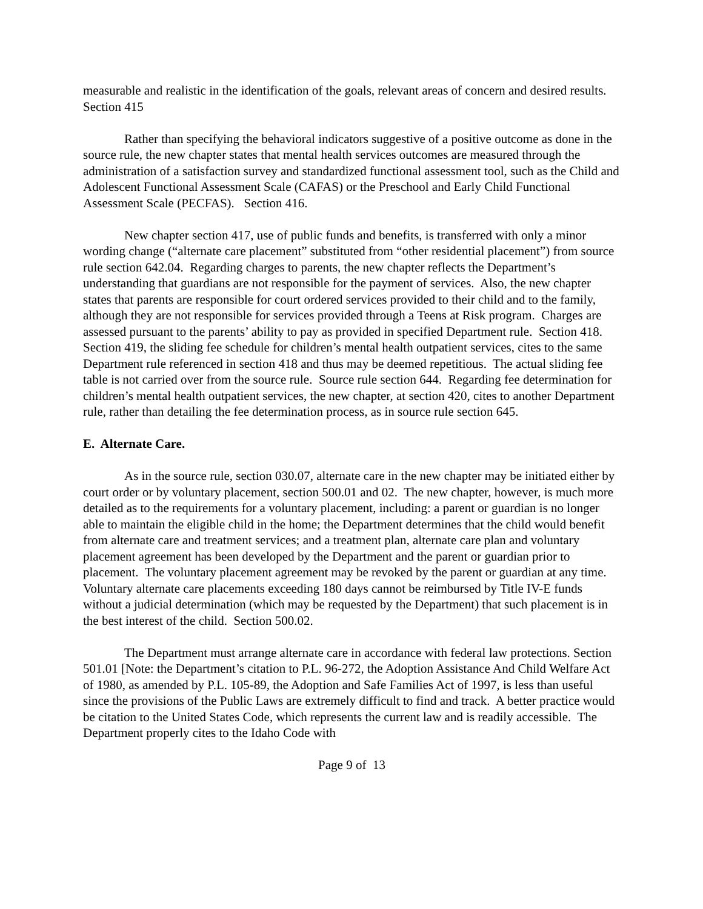measurable and realistic in the identification of the goals, relevant areas of concern and desired results. Section 415
Rather than specifying the behavioral indicators suggestive of a positive outcome as done in the source rule, the new chapter states that mental health services outcomes are measured through the administration of a satisfaction survey and standardized functional assessment tool, such as the Child and Adolescent Functional Assessment Scale (CAFAS) or the Preschool and Early Child Functional Assessment Scale (PECFAS). Section 416.
New chapter section 417, use of public funds and benefits, is transferred with only a minor wording change (“alternate care placement” substituted from “other residential placement”) from source rule section 642.04. Regarding charges to parents, the new chapter reflects the Department’s understanding that guardians are not responsible for the payment of services. Also, the new chapter states that parents are responsible for court ordered services provided to their child and to the family, although they are not responsible for services provided through a Teens at Risk program. Charges are assessed pursuant to the parents’ ability to pay as provided in specified Department rule. Section 418. Section 419, the sliding fee schedule for children’s mental health outpatient services, cites to the same Department rule referenced in section 418 and thus may be deemed repetitious. The actual sliding fee table is not carried over from the source rule. Source rule section 644. Regarding fee determination for children’s mental health outpatient services, the new chapter, at section 420, cites to another Department rule, rather than detailing the fee determination process, as in source rule section 645.
E. Alternate Care.
As in the source rule, section 030.07, alternate care in the new chapter may be initiated either by court order or by voluntary placement, section 500.01 and 02. The new chapter, however, is much more detailed as to the requirements for a voluntary placement, including: a parent or guardian is no longer able to maintain the eligible child in the home; the Department determines that the child would benefit from alternate care and treatment services; and a treatment plan, alternate care plan and voluntary placement agreement has been developed by the Department and the parent or guardian prior to placement. The voluntary placement agreement may be revoked by the parent or guardian at any time. Voluntary alternate care placements exceeding 180 days cannot be reimbursed by Title IV-E funds without a judicial determination (which may be requested by the Department) that such placement is in the best interest of the child. Section 500.02.
The Department must arrange alternate care in accordance with federal law protections. Section 501.01 [Note: the Department’s citation to P.L. 96-272, the Adoption Assistance And Child Welfare Act of 1980, as amended by P.L. 105-89, the Adoption and Safe Families Act of 1997, is less than useful since the provisions of the Public Laws are extremely difficult to find and track. A better practice would be citation to the United States Code, which represents the current law and is readily accessible. The Department properly cites to the Idaho Code with
Page 9 of 13